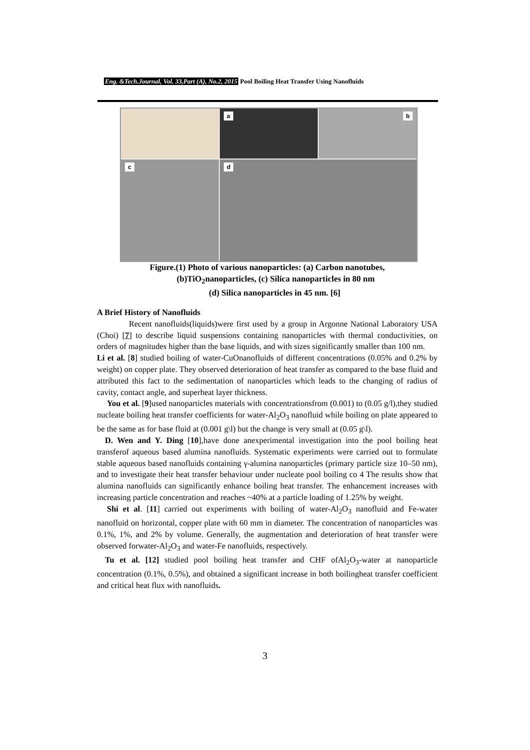Eng. &Tech.Journal, Vol. 33,Part (A), No.2, 2015 Pool Boiling Heat Transfer Using Nanofluids
a
b
c
d
Figure.(1) Photo of various nanoparticles: (a) Carbon nanotubes,
(b)TiO<sub>2</sub>nanoparticles, (c) Silica nanoparticles in 80 nm
(d) Silica nanoparticles in 45 nm. [6]
A Brief History of Nanofluids
Recent nanofluids(liquids)were first used by a group in Argonne National Laboratory USA (Choi) [7] to describe liquid suspensions containing nanoparticles with thermal conductivities, on orders of magnitudes higher than the base liquids, and with sizes significantly smaller than 100 nm.
Li et al. [8] studied boiling of water-CuOnanofluids of different concentrations (0.05% and 0.2% by weight) on copper plate. They observed deterioration of heat transfer as compared to the base fluid and attributed this fact to the sedimentation of nanoparticles which leads to the changing of radius of cavity, contact angle, and superheat layer thickness.
You et al. [9]used nanoparticles materials with concentrationsfrom (0.001) to (0.05 g/l),they studied nucleate boiling heat transfer coefficients for water-Al<sub>2</sub>O<sub>3</sub> nanofluid while boiling on plate appeared to be the same as for base fluid at (0.001 g\l) but the change is very small at (0.05 g\l).
D. Wen and Y. Ding [10],have done anexperimental investigation into the pool boiling heat transferof aqueous based alumina nanofluids. Systematic experiments were carried out to formulate stable aqueous based nanofluids containing γ-alumina nanoparticles (primary particle size 10–50 nm), and to investigate their heat transfer behaviour under nucleate pool boiling co 4 The results show that alumina nanofluids can significantly enhance boiling heat transfer. The enhancement increases with increasing particle concentration and reaches ~40% at a particle loading of 1.25% by weight.
Shi et al. [11] carried out experiments with boiling of water-Al<sub>2</sub>O<sub>3</sub> nanofluid and Fe-water nanofluid on horizontal, copper plate with 60 mm in diameter. The concentration of nanoparticles was 0.1%, 1%, and 2% by volume. Generally, the augmentation and deterioration of heat transfer were observed forwater-Al<sub>2</sub>O<sub>3</sub> and water-Fe nanofluids, respectively.
Tu et al. [12] studied pool boiling heat transfer and CHF ofAl<sub>2</sub>O<sub>3</sub>-water at nanoparticle concentration (0.1%, 0.5%), and obtained a significant increase in both boilingheat transfer coefficient and critical heat flux with nanofluids.
3